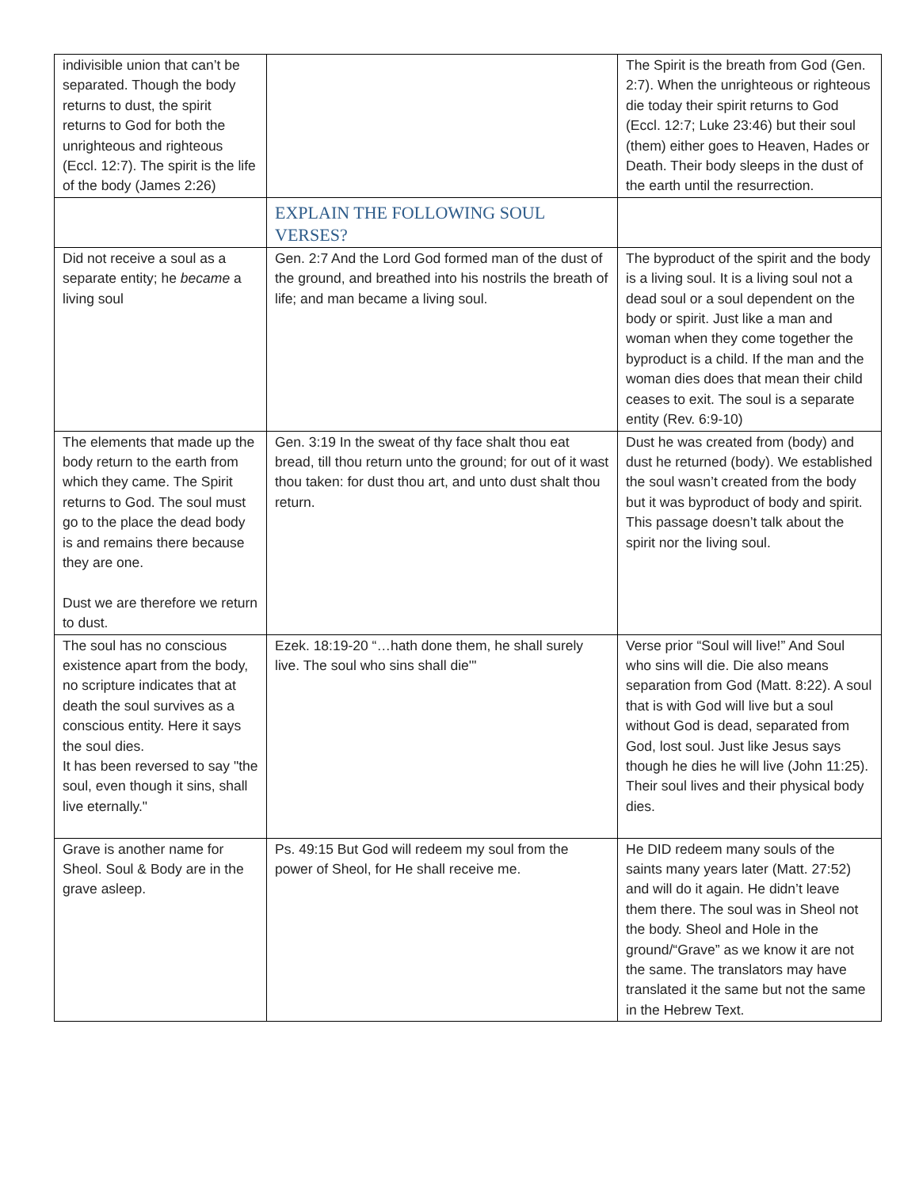| indivisible union that can’t be separated. Though the body returns to dust, the spirit returns to God for both the unrighteous and righteous (Eccl. 12:7). The spirit is the life of the body (James 2:26) | | The Spirit is the breath from God (Gen. 2:7). When the unrighteous or righteous die today their spirit returns to God (Eccl. 12:7; Luke 23:46) but their soul (them) either goes to Heaven, Hades or Death. Their body sleeps in the dust of the earth until the resurrection. |
| | EXPLAIN THE FOLLOWING SOUL VERSES? | |
| Did not receive a soul as a separate entity; he became a living soul | Gen. 2:7 And the Lord God formed man of the dust of the ground, and breathed into his nostrils the breath of life; and man became a living soul. | The byproduct of the spirit and the body is a living soul. It is a living soul not a dead soul or a soul dependent on the body or spirit. Just like a man and woman when they come together the byproduct is a child. If the man and the woman dies does that mean their child ceases to exit. The soul is a separate entity (Rev. 6:9-10) |
| The elements that made up the body return to the earth from which they came. The Spirit returns to God. The soul must go to the place the dead body is and remains there because they are one. Dust we are therefore we return to dust. | Gen. 3:19 In the sweat of thy face shalt thou eat bread, till thou return unto the ground; for out of it wast thou taken: for dust thou art, and unto dust shalt thou return. | Dust he was created from (body) and dust he returned (body). We established the soul wasn’t created from the body but it was byproduct of body and spirit. This passage doesn’t talk about the spirit nor the living soul. |
| The soul has no conscious existence apart from the body, no scripture indicates that at death the soul survives as a conscious entity. Here it says the soul dies. It has been reversed to say "the soul, even though it sins, shall live eternally." | Ezek. 18:19-20 “…hath done them, he shall surely live. The soul who sins shall die'" | Verse prior “Soul will live!” And Soul who sins will die. Die also means separation from God (Matt. 8:22). A soul that is with God will live but a soul without God is dead, separated from God, lost soul. Just like Jesus says though he dies he will live (John 11:25). Their soul lives and their physical body dies. |
| Grave is another name for Sheol. Soul & Body are in the grave asleep. | Ps. 49:15 But God will redeem my soul from the power of Sheol, for He shall receive me. | He DID redeem many souls of the saints many years later (Matt. 27:52) and will do it again. He didn’t leave them there. The soul was in Sheol not the body. Sheol and Hole in the ground/“Grave” as we know it are not the same. The translators may have translated it the same but not the same in the Hebrew Text. |